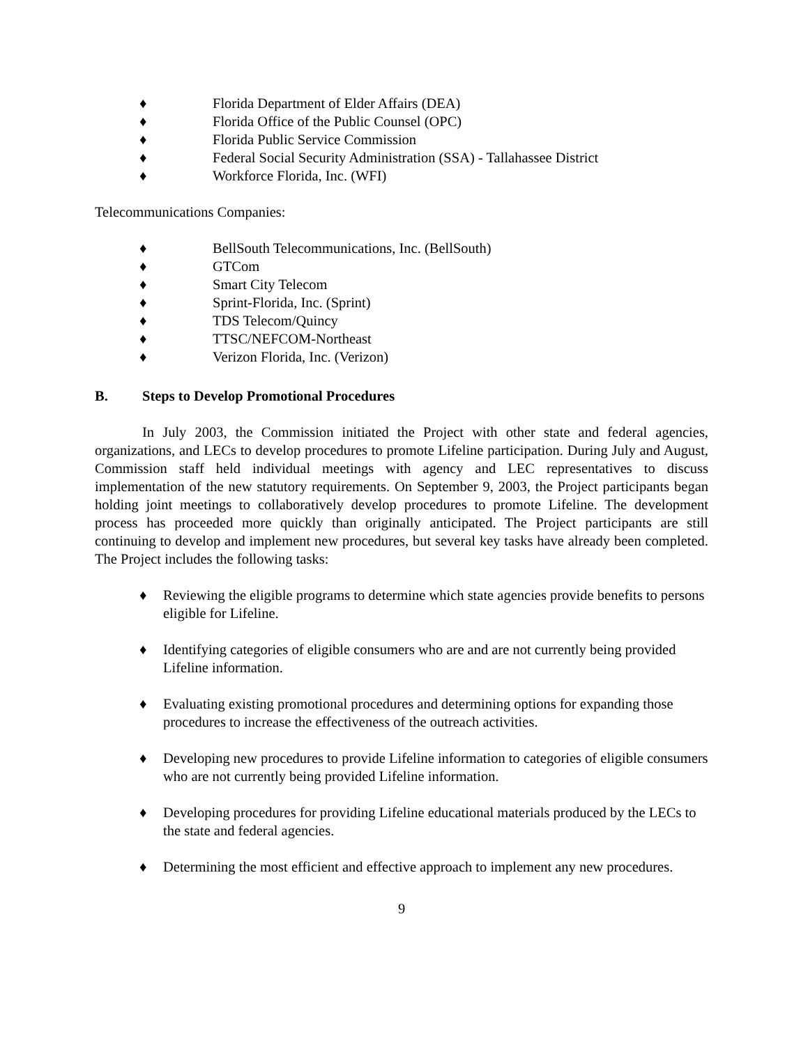♦ Florida Department of Elder Affairs (DEA)
♦ Florida Office of the Public Counsel (OPC)
♦ Florida Public Service Commission
♦ Federal Social Security Administration (SSA) - Tallahassee District
♦ Workforce Florida, Inc. (WFI)
Telecommunications Companies:
♦ BellSouth Telecommunications, Inc. (BellSouth)
♦ GTCom
♦ Smart City Telecom
♦ Sprint-Florida, Inc. (Sprint)
♦ TDS Telecom/Quincy
♦ TTSC/NEFCOM-Northeast
♦ Verizon Florida, Inc. (Verizon)
B. Steps to Develop Promotional Procedures
In July 2003, the Commission initiated the Project with other state and federal agencies, organizations, and LECs to develop procedures to promote Lifeline participation. During July and August, Commission staff held individual meetings with agency and LEC representatives to discuss implementation of the new statutory requirements. On September 9, 2003, the Project participants began holding joint meetings to collaboratively develop procedures to promote Lifeline. The development process has proceeded more quickly than originally anticipated. The Project participants are still continuing to develop and implement new procedures, but several key tasks have already been completed. The Project includes the following tasks:
♦ Reviewing the eligible programs to determine which state agencies provide benefits to persons eligible for Lifeline.
♦ Identifying categories of eligible consumers who are and are not currently being provided Lifeline information.
♦ Evaluating existing promotional procedures and determining options for expanding those procedures to increase the effectiveness of the outreach activities.
♦ Developing new procedures to provide Lifeline information to categories of eligible consumers who are not currently being provided Lifeline information.
♦ Developing procedures for providing Lifeline educational materials produced by the LECs to the state and federal agencies.
♦ Determining the most efficient and effective approach to implement any new procedures.
9